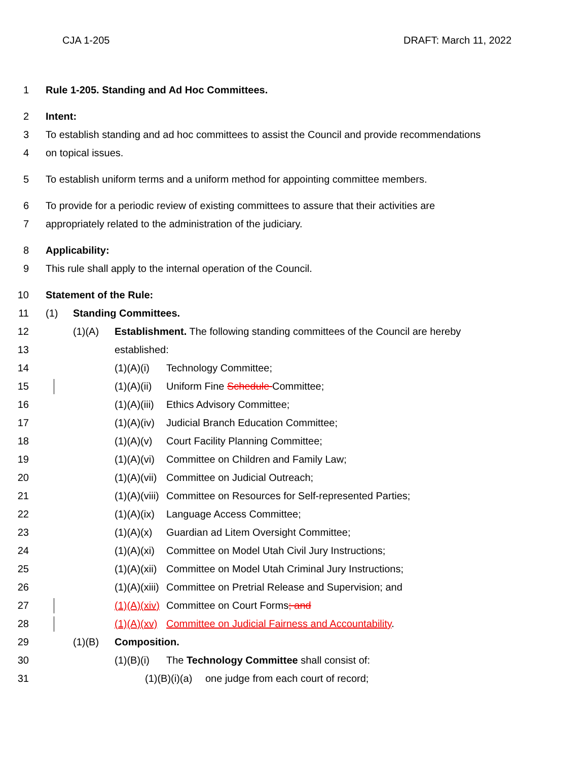CJA 1-205 DRAFT: March 11, 2022
1 Rule 1-205. Standing and Ad Hoc Committees.
2 Intent:
3 To establish standing and ad hoc committees to assist the Council and provide recommendations
4 on topical issues.
5 To establish uniform terms and a uniform method for appointing committee members.
6 To provide for a periodic review of existing committees to assure that their activities are
7 appropriately related to the administration of the judiciary.
8 Applicability:
9 This rule shall apply to the internal operation of the Council.
10 Statement of the Rule:
11 (1) Standing Committees.
12 (1)(A) Establishment. The following standing committees of the Council are hereby
13 established:
14 (1)(A)(i) Technology Committee;
15 (1)(A)(ii) Uniform Fine Schedule Committee;
16 (1)(A)(iii) Ethics Advisory Committee;
17 (1)(A)(iv) Judicial Branch Education Committee;
18 (1)(A)(v) Court Facility Planning Committee;
19 (1)(A)(vi) Committee on Children and Family Law;
20 (1)(A)(vii) Committee on Judicial Outreach;
21 (1)(A)(viii) Committee on Resources for Self-represented Parties;
22 (1)(A)(ix) Language Access Committee;
23 (1)(A)(x) Guardian ad Litem Oversight Committee;
24 (1)(A)(xi) Committee on Model Utah Civil Jury Instructions;
25 (1)(A)(xii) Committee on Model Utah Criminal Jury Instructions;
26 (1)(A)(xiii) Committee on Pretrial Release and Supervision; and
27 (1)(A)(xiv) Committee on Court Forms; and
28 (1)(A)(xv) Committee on Judicial Fairness and Accountability.
29 (1)(B) Composition.
30 (1)(B)(i) The Technology Committee shall consist of:
31 (1)(B)(i)(a) one judge from each court of record;